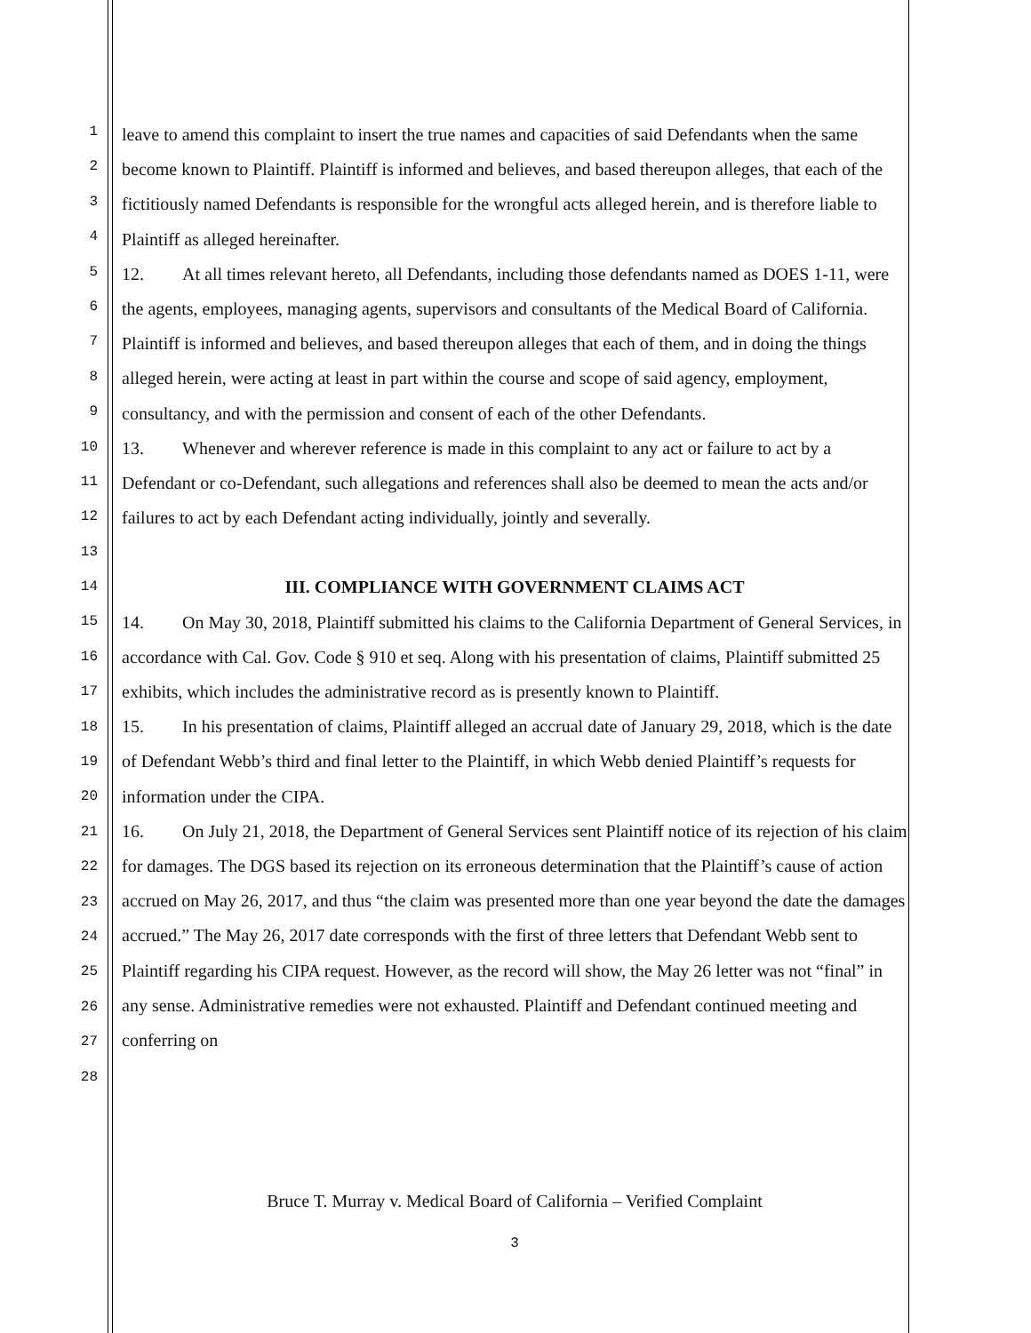1
2
3
4
5
6
7
8
9
10
11
12
13
14
15
16
17
18
19
20
21
22
23
24
25
26
27
28
leave to amend this complaint to insert the true names and capacities of said Defendants when the same become known to Plaintiff. Plaintiff is informed and believes, and based thereupon alleges, that each of the fictitiously named Defendants is responsible for the wrongful acts alleged herein, and is therefore liable to Plaintiff as alleged hereinafter.
12. At all times relevant hereto, all Defendants, including those defendants named as DOES 1-11, were the agents, employees, managing agents, supervisors and consultants of the Medical Board of California. Plaintiff is informed and believes, and based thereupon alleges that each of them, and in doing the things alleged herein, were acting at least in part within the course and scope of said agency, employment, consultancy, and with the permission and consent of each of the other Defendants.
13. Whenever and wherever reference is made in this complaint to any act or failure to act by a Defendant or co-Defendant, such allegations and references shall also be deemed to mean the acts and/or failures to act by each Defendant acting individually, jointly and severally.
III. COMPLIANCE WITH GOVERNMENT CLAIMS ACT
14. On May 30, 2018, Plaintiff submitted his claims to the California Department of General Services, in accordance with Cal. Gov. Code § 910 et seq. Along with his presentation of claims, Plaintiff submitted 25 exhibits, which includes the administrative record as is presently known to Plaintiff.
15. In his presentation of claims, Plaintiff alleged an accrual date of January 29, 2018, which is the date of Defendant Webb’s third and final letter to the Plaintiff, in which Webb denied Plaintiff’s requests for information under the CIPA.
16. On July 21, 2018, the Department of General Services sent Plaintiff notice of its rejection of his claim for damages. The DGS based its rejection on its erroneous determination that the Plaintiff’s cause of action accrued on May 26, 2017, and thus “the claim was presented more than one year beyond the date the damages accrued.” The May 26, 2017 date corresponds with the first of three letters that Defendant Webb sent to Plaintiff regarding his CIPA request. However, as the record will show, the May 26 letter was not “final” in any sense. Administrative remedies were not exhausted. Plaintiff and Defendant continued meeting and conferring on
Bruce T. Murray v. Medical Board of California – Verified Complaint
3